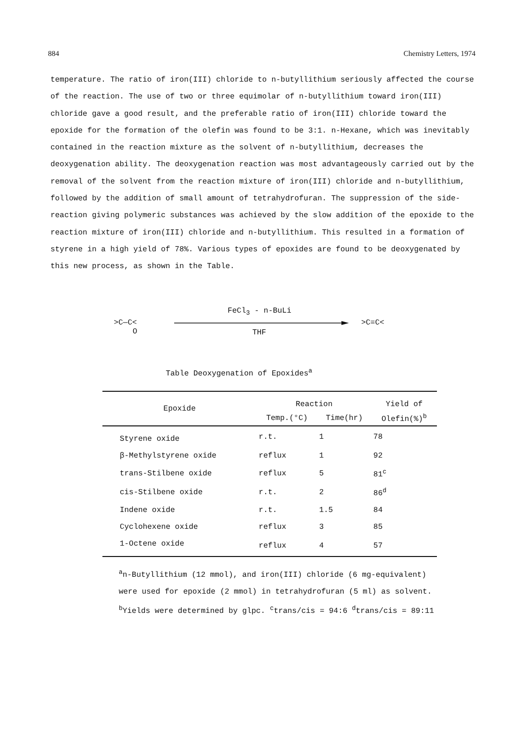884 Chemistry Letters, 1974
temperature. The ratio of iron(III) chloride to n-butyllithium seriously affected the course of the reaction. The use of two or three equimolar of n-butyllithium toward iron(III) chloride gave a good result, and the preferable ratio of iron(III) chloride toward the epoxide for the formation of the olefin was found to be 3:1. n-Hexane, which was inevitably contained in the reaction mixture as the solvent of n-butyllithium, decreases the deoxygenation ability. The deoxygenation reaction was most advantageously carried out by the removal of the solvent from the reaction mixture of iron(III) chloride and n-butyllithium, followed by the addition of small amount of tetrahydrofuran. The suppression of the side-reaction giving polymeric substances was achieved by the slow addition of the epoxide to the reaction mixture of iron(III) chloride and n-butyllithium. This resulted in a formation of styrene in a high yield of 78%. Various types of epoxides are found to be deoxygenated by this new process, as shown in the Table.
>C—C<
O
FeCl<sub>3</sub> - n-BuLi
THF
>C=C<
Table Deoxygenation of Epoxides<sup>a</sup>
| Epoxide | Reaction | | Yield of |
| --- | --- | --- | --- |
| | Temp.(°C) | Time(hr) | Olefin(%)<sup>b</sup> |
| Styrene oxide | r.t. | 1 | 78 |
| β-Methylstyrene oxide | reflux | 1 | 92 |
| trans-Stilbene oxide | reflux | 5 | 81<sup>c</sup> |
| cis-Stilbene oxide | r.t. | 2 | 86<sup>d</sup> |
| Indene oxide | r.t. | 1.5 | 84 |
| Cyclohexene oxide | reflux | 3 | 85 |
| 1-Octene oxide | reflux | 4 | 57 |
<sup>a</sup> n-Butyllithium (12 mmol), and iron(III) chloride (6 mg-equivalent) were used for epoxide (2 mmol) in tetrahydrofuran (5 ml) as solvent. <sup>b</sup>Yields were determined by glpc. <sup>c</sup>trans/cis = 94:6 <sup>d</sup>trans/cis = 89:11